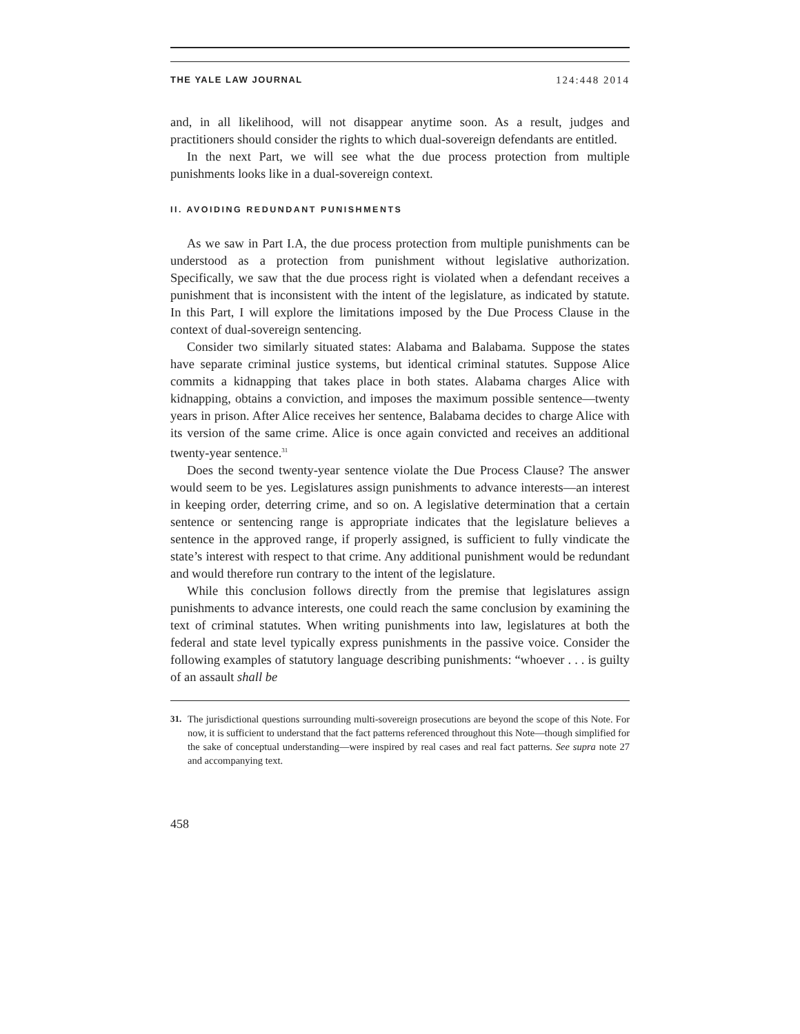THE YALE LAW JOURNAL 124:448 2014
and, in all likelihood, will not disappear anytime soon. As a result, judges and practitioners should consider the rights to which dual-sovereign defendants are entitled.
In the next Part, we will see what the due process protection from multiple punishments looks like in a dual-sovereign context.
II. AVOIDING REDUNDANT PUNISHMENTS
As we saw in Part I.A, the due process protection from multiple punishments can be understood as a protection from punishment without legislative authorization. Specifically, we saw that the due process right is violated when a defendant receives a punishment that is inconsistent with the intent of the legislature, as indicated by statute. In this Part, I will explore the limitations imposed by the Due Process Clause in the context of dual-sovereign sentencing.
Consider two similarly situated states: Alabama and Balabama. Suppose the states have separate criminal justice systems, but identical criminal statutes. Suppose Alice commits a kidnapping that takes place in both states. Alabama charges Alice with kidnapping, obtains a conviction, and imposes the maximum possible sentence—twenty years in prison. After Alice receives her sentence, Balabama decides to charge Alice with its version of the same crime. Alice is once again convicted and receives an additional twenty-year sentence.<sup>31</sup>
Does the second twenty-year sentence violate the Due Process Clause? The answer would seem to be yes. Legislatures assign punishments to advance interests—an interest in keeping order, deterring crime, and so on. A legislative determination that a certain sentence or sentencing range is appropriate indicates that the legislature believes a sentence in the approved range, if properly assigned, is sufficient to fully vindicate the state’s interest with respect to that crime. Any additional punishment would be redundant and would therefore run contrary to the intent of the legislature.
While this conclusion follows directly from the premise that legislatures assign punishments to advance interests, one could reach the same conclusion by examining the text of criminal statutes. When writing punishments into law, legislatures at both the federal and state level typically express punishments in the passive voice. Consider the following examples of statutory language describing punishments: “whoever . . . is guilty of an assault shall be
31. The jurisdictional questions surrounding multi-sovereign prosecutions are beyond the scope of this Note. For now, it is sufficient to understand that the fact patterns referenced throughout this Note—though simplified for the sake of conceptual understanding—were inspired by real cases and real fact patterns. See supra note 27 and accompanying text.
458